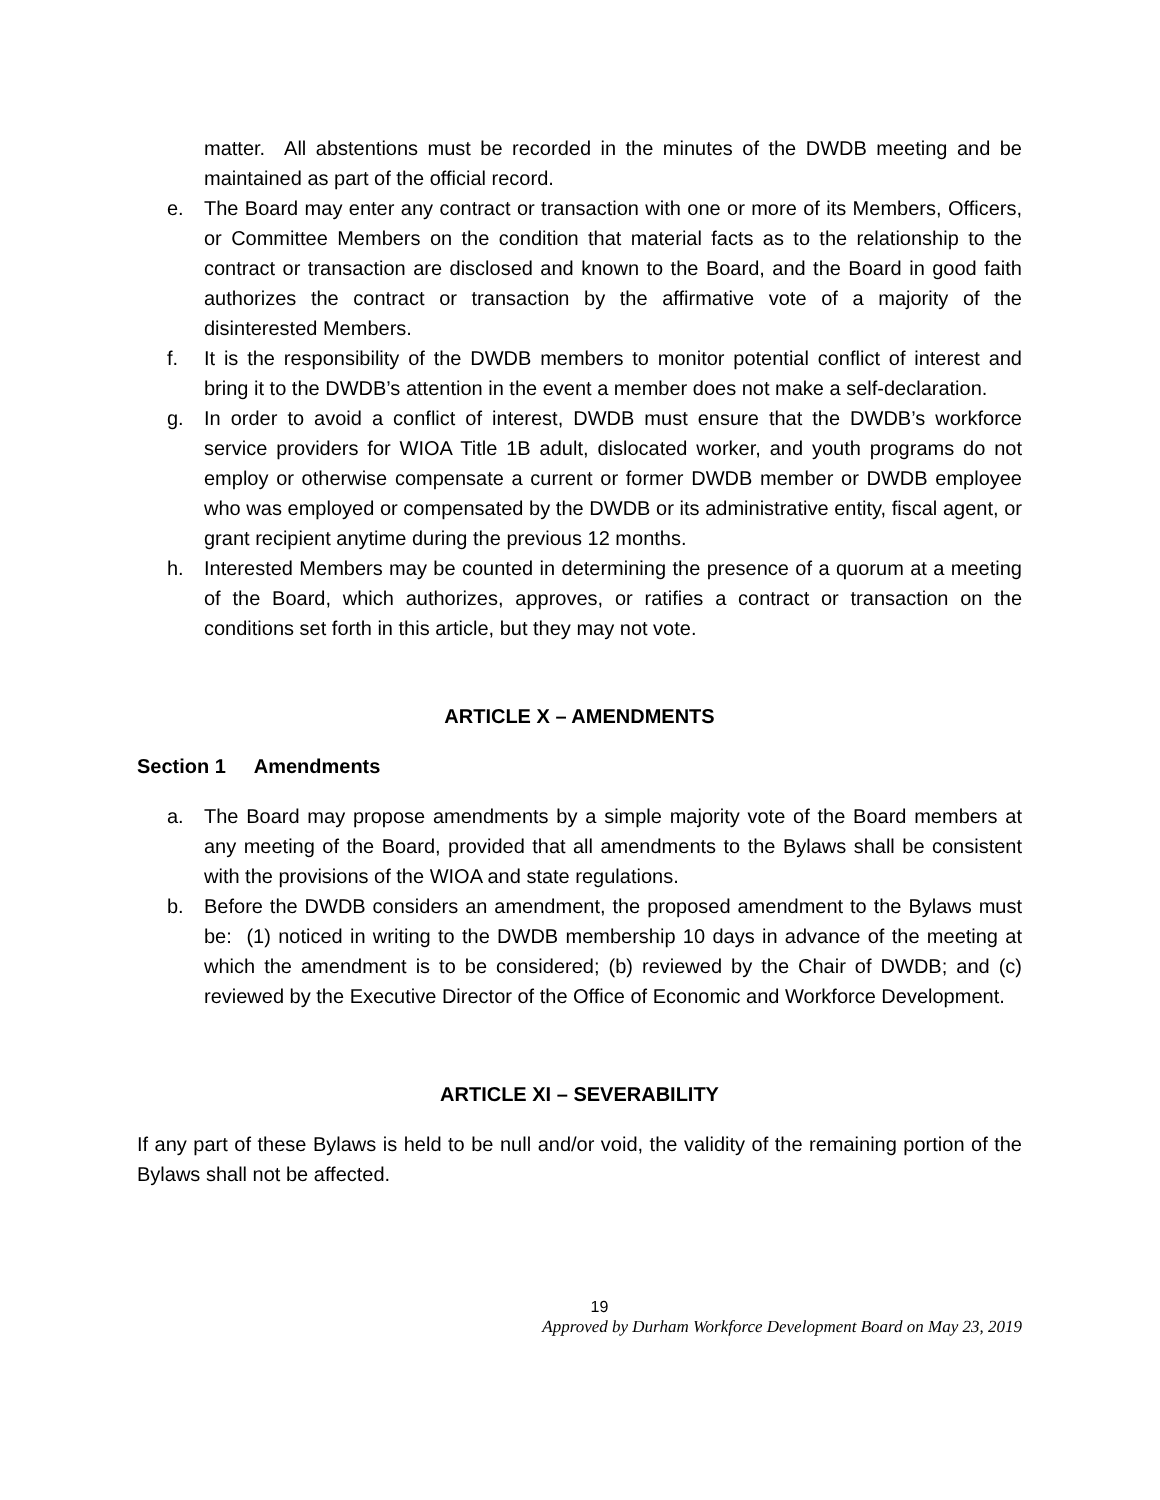matter. All abstentions must be recorded in the minutes of the DWDB meeting and be maintained as part of the official record.
e. The Board may enter any contract or transaction with one or more of its Members, Officers, or Committee Members on the condition that material facts as to the relationship to the contract or transaction are disclosed and known to the Board, and the Board in good faith authorizes the contract or transaction by the affirmative vote of a majority of the disinterested Members.
f. It is the responsibility of the DWDB members to monitor potential conflict of interest and bring it to the DWDB’s attention in the event a member does not make a self-declaration.
g. In order to avoid a conflict of interest, DWDB must ensure that the DWDB’s workforce service providers for WIOA Title 1B adult, dislocated worker, and youth programs do not employ or otherwise compensate a current or former DWDB member or DWDB employee who was employed or compensated by the DWDB or its administrative entity, fiscal agent, or grant recipient anytime during the previous 12 months.
h. Interested Members may be counted in determining the presence of a quorum at a meeting of the Board, which authorizes, approves, or ratifies a contract or transaction on the conditions set forth in this article, but they may not vote.
ARTICLE X – AMENDMENTS
Section 1 Amendments
a. The Board may propose amendments by a simple majority vote of the Board members at any meeting of the Board, provided that all amendments to the Bylaws shall be consistent with the provisions of the WIOA and state regulations.
b. Before the DWDB considers an amendment, the proposed amendment to the Bylaws must be: (1) noticed in writing to the DWDB membership 10 days in advance of the meeting at which the amendment is to be considered; (b) reviewed by the Chair of DWDB; and (c) reviewed by the Executive Director of the Office of Economic and Workforce Development.
ARTICLE XI – SEVERABILITY
If any part of these Bylaws is held to be null and/or void, the validity of the remaining portion of the Bylaws shall not be affected.
19
Approved by Durham Workforce Development Board on May 23, 2019